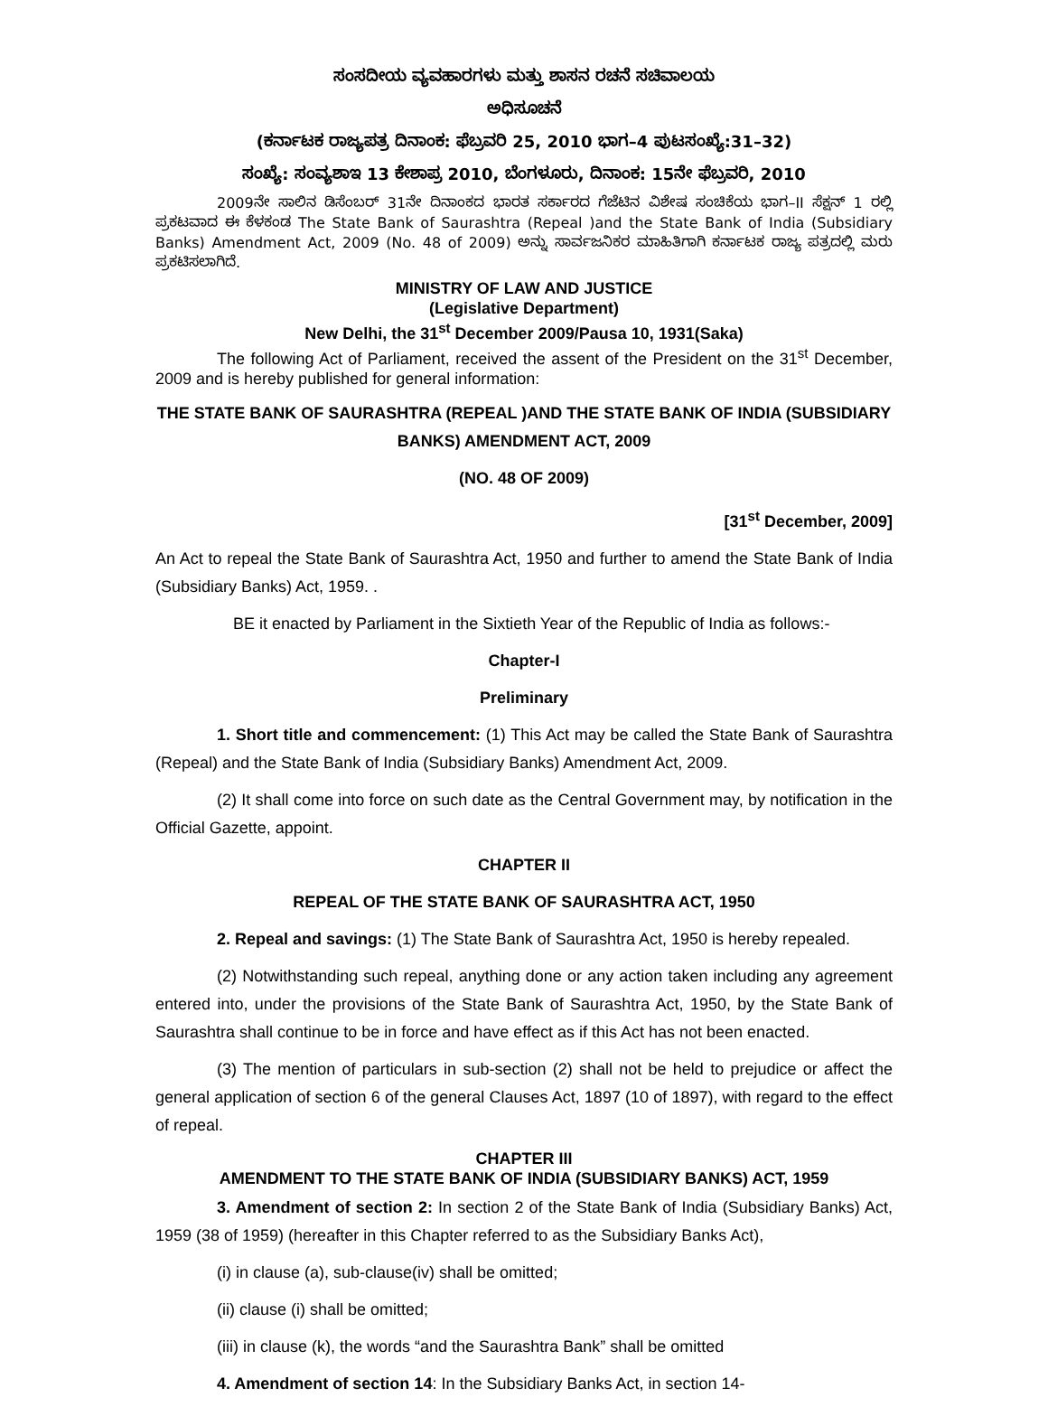ಸಂಸದೀಯ ವ್ಯವಹಾರಗಳು ಮತ್ತು ಶಾಸನ ರಚನೆ ಸಚಿವಾಲಯ
ಅಧಿಸೂಚನೆ
(ಕರ್ನಾಟಕ ರಾಜ್ಯಪತ್ರ ದಿನಾಂಕ: ಫೆಬ್ರವರಿ 25, 2010 ಭಾಗ–4 ಪುಟಸಂಖ್ಯೆ:31–32)
ಸಂಖ್ಯೆ: ಸಂವ್ಯಶಾಇ 13 ಕೇಶಾಪ್ರ 2010, ಬೆಂಗಳೂರು, ದಿನಾಂಕ: 15ನೇ ಫೆಬ್ರವರಿ, 2010
2009ನೇ ಸಾಲಿನ ಡಿಸೆಂಬರ್ 31ನೇ ದಿನಾಂಕದ ಭಾರತ ಸರ್ಕಾರದ ಗೆಜೆಟಿನ ವಿಶೇಷ ಸಂಚಿಕೆಯ ಭಾಗ–II ಸೆಕ್ಷನ್ 1 ರಲ್ಲಿ ಪ್ರಕಟವಾದ ಈ ಕೆಳಕಂಡ The State Bank of Saurashtra (Repeal )and the State Bank of India (Subsidiary Banks) Amendment Act, 2009 (No. 48 of 2009) ಅನ್ನು ಸಾರ್ವಜನಿಕರ ಮಾಹಿತಿಗಾಗಿ ಕರ್ನಾಟಕ ರಾಜ್ಯ ಪತ್ರದಲ್ಲಿ ಮರು ಪ್ರಕಟಿಸಲಾಗಿದೆ.
MINISTRY OF LAW AND JUSTICE
(Legislative Department)
New Delhi, the 31<sup>st</sup> December 2009/Pausa 10, 1931(Saka)
The following Act of Parliament, received the assent of the President on the 31<sup>st</sup> December, 2009 and is hereby published for general information:
THE STATE BANK OF SAURASHTRA (REPEAL )AND THE STATE BANK OF INDIA (SUBSIDIARY BANKS) AMENDMENT ACT, 2009
(NO. 48 OF 2009)
[31<sup>st</sup> December, 2009]
An Act to repeal the State Bank of Saurashtra Act, 1950 and further to amend the State Bank of India (Subsidiary Banks) Act, 1959. .
BE it enacted by Parliament in the Sixtieth Year of the Republic of India as follows:-
Chapter-I
Preliminary
1. Short title and commencement: (1) This Act may be called the State Bank of Saurashtra (Repeal) and the State Bank of India (Subsidiary Banks) Amendment Act, 2009.
(2) It shall come into force on such date as the Central Government may, by notification in the Official Gazette, appoint.
CHAPTER II
REPEAL OF THE STATE BANK OF SAURASHTRA ACT, 1950
2. Repeal and savings: (1) The State Bank of Saurashtra Act, 1950 is hereby repealed.
(2) Notwithstanding such repeal, anything done or any action taken including any agreement entered into, under the provisions of the State Bank of Saurashtra Act, 1950, by the State Bank of Saurashtra shall continue to be in force and have effect as if this Act has not been enacted.
(3) The mention of particulars in sub-section (2) shall not be held to prejudice or affect the general application of section 6 of the general Clauses Act, 1897 (10 of 1897), with regard to the effect of repeal.
CHAPTER III
AMENDMENT TO THE STATE BANK OF INDIA (SUBSIDIARY BANKS) ACT, 1959
3. Amendment of section 2: In section 2 of the State Bank of India (Subsidiary Banks) Act, 1959 (38 of 1959) (hereafter in this Chapter referred to as the Subsidiary Banks Act),
(i) in clause (a), sub-clause(iv) shall be omitted;
(ii) clause (i) shall be omitted;
(iii) in clause (k), the words “and the Saurashtra Bank” shall be omitted
4. Amendment of section 14: In the Subsidiary Banks Act, in section 14-